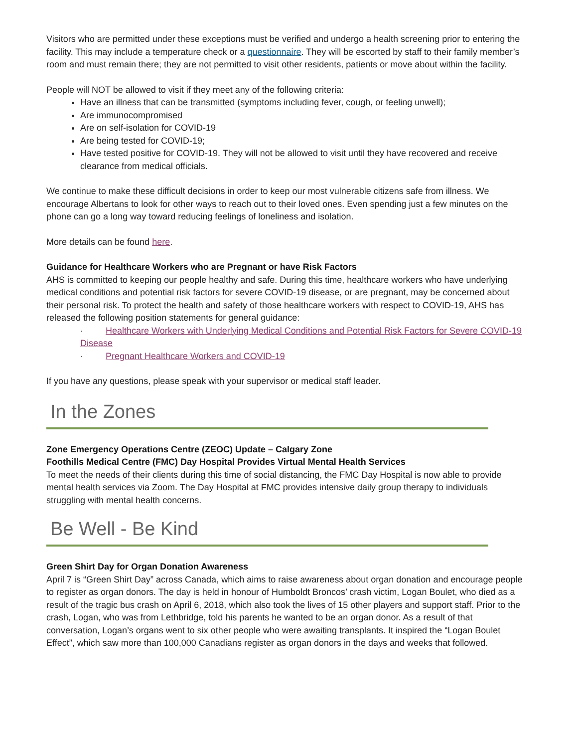Visitors who are permitted under these exceptions must be verified and undergo a health screening prior to entering the facility. This may include a temperature check or a questionnaire. They will be escorted by staff to their family member’s room and must remain there; they are not permitted to visit other residents, patients or move about within the facility.
People will NOT be allowed to visit if they meet any of the following criteria:
Have an illness that can be transmitted (symptoms including fever, cough, or feeling unwell);
Are immunocompromised
Are on self-isolation for COVID-19
Are being tested for COVID-19;
Have tested positive for COVID-19. They will not be allowed to visit until they have recovered and receive clearance from medical officials.
We continue to make these difficult decisions in order to keep our most vulnerable citizens safe from illness. We encourage Albertans to look for other ways to reach out to their loved ones. Even spending just a few minutes on the phone can go a long way toward reducing feelings of loneliness and isolation.
More details can be found here.
Guidance for Healthcare Workers who are Pregnant or have Risk Factors
AHS is committed to keeping our people healthy and safe. During this time, healthcare workers who have underlying medical conditions and potential risk factors for severe COVID-19 disease, or are pregnant, may be concerned about their personal risk. To protect the health and safety of those healthcare workers with respect to COVID-19, AHS has released the following position statements for general guidance:
· Healthcare Workers with Underlying Medical Conditions and Potential Risk Factors for Severe COVID-19 Disease
· Pregnant Healthcare Workers and COVID-19
If you have any questions, please speak with your supervisor or medical staff leader.
In the Zones
Zone Emergency Operations Centre (ZEOC) Update – Calgary Zone
Foothills Medical Centre (FMC) Day Hospital Provides Virtual Mental Health Services
To meet the needs of their clients during this time of social distancing, the FMC Day Hospital is now able to provide mental health services via Zoom. The Day Hospital at FMC provides intensive daily group therapy to individuals struggling with mental health concerns.
Be Well - Be Kind
Green Shirt Day for Organ Donation Awareness
April 7 is “Green Shirt Day” across Canada, which aims to raise awareness about organ donation and encourage people to register as organ donors. The day is held in honour of Humboldt Broncos’ crash victim, Logan Boulet, who died as a result of the tragic bus crash on April 6, 2018, which also took the lives of 15 other players and support staff. Prior to the crash, Logan, who was from Lethbridge, told his parents he wanted to be an organ donor. As a result of that conversation, Logan’s organs went to six other people who were awaiting transplants. It inspired the “Logan Boulet Effect”, which saw more than 100,000 Canadians register as organ donors in the days and weeks that followed.